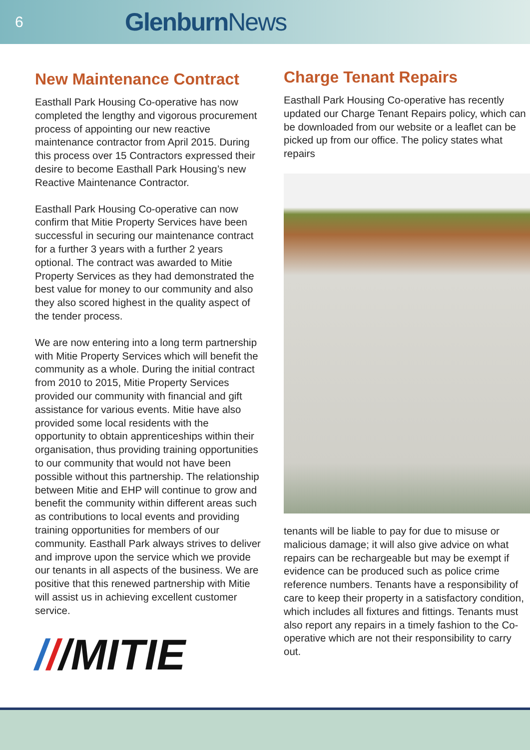6
Glenburn News
New Maintenance Contract
Easthall Park Housing Co-operative has now completed the lengthy and vigorous procurement process of appointing our new reactive maintenance contractor from April 2015. During this process over 15 Contractors expressed their desire to become Easthall Park Housing’s new Reactive Maintenance Contractor.
Easthall Park Housing Co-operative can now confirm that Mitie Property Services have been successful in securing our maintenance contract for a further 3 years with a further 2 years optional. The contract was awarded to Mitie Property Services as they had demonstrated the best value for money to our community and also they also scored highest in the quality aspect of the tender process.
We are now entering into a long term partnership with Mitie Property Services which will benefit the community as a whole. During the initial contract from 2010 to 2015, Mitie Property Services provided our community with financial and gift assistance for various events. Mitie have also provided some local residents with the opportunity to obtain apprenticeships within their organisation, thus providing training opportunities to our community that would not have been possible without this partnership. The relationship between Mitie and EHP will continue to grow and benefit the community within different areas such as contributions to local events and providing training opportunities for members of our community. Easthall Park always strives to deliver and improve upon the service which we provide our tenants in all aspects of the business. We are positive that this renewed partnership with Mitie will assist us in achieving excellent customer service.
///MITIE
Charge Tenant Repairs
Easthall Park Housing Co-operative has recently updated our Charge Tenant Repairs policy, which can be downloaded from our website or a leaflet can be picked up from our office. The policy states what repairs
tenants will be liable to pay for due to misuse or malicious damage; it will also give advice on what repairs can be rechargeable but may be exempt if evidence can be produced such as police crime reference numbers. Tenants have a responsibility of care to keep their property in a satisfactory condition, which includes all fixtures and fittings. Tenants must also report any repairs in a timely fashion to the Co-operative which are not their responsibility to carry out.